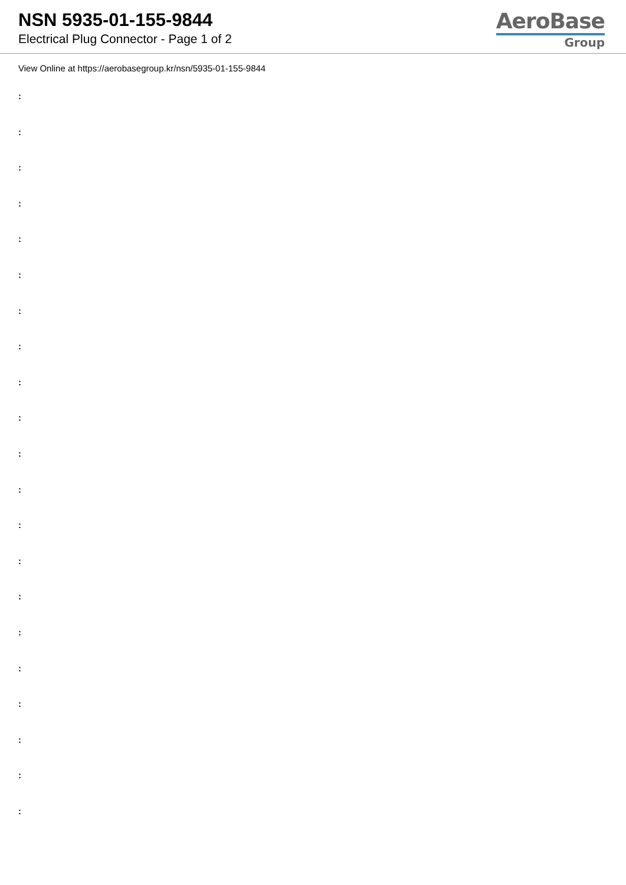NSN 5935-01-155-9844
Electrical Plug Connector - Page 1 of 2
AeroBase
Group
View Online at https://aerobasegroup.kr/nsn/5935-01-155-9844
:
:
:
:
:
:
:
:
:
:
:
:
:
:
:
:
:
:
:
:
: